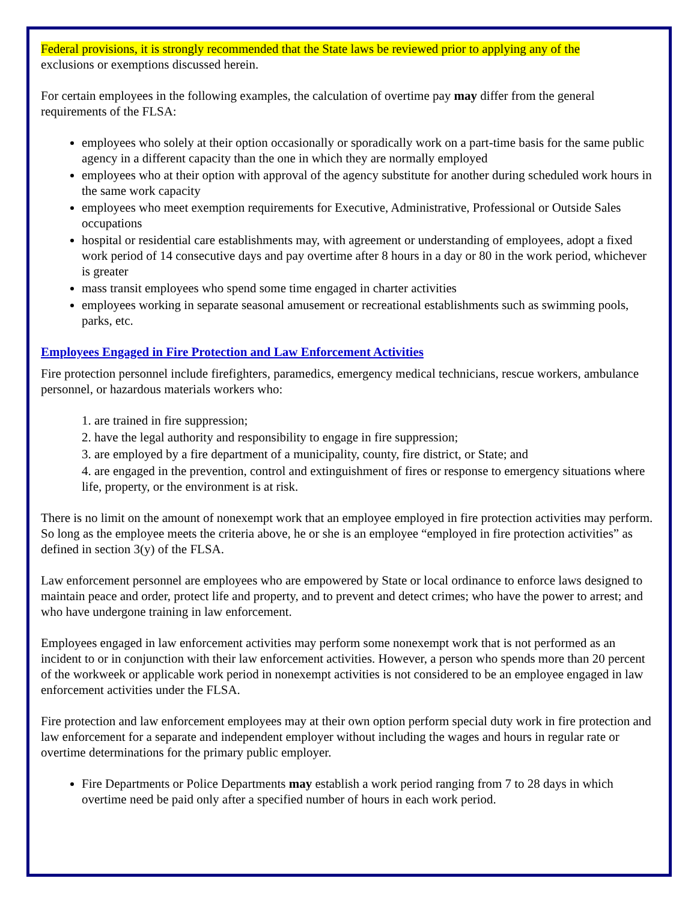Federal provisions, it is strongly recommended that the State laws be reviewed prior to applying any of the
exclusions or exemptions discussed herein.
For certain employees in the following examples, the calculation of overtime pay may differ from the general requirements of the FLSA:
employees who solely at their option occasionally or sporadically work on a part-time basis for the same public agency in a different capacity than the one in which they are normally employed
employees who at their option with approval of the agency substitute for another during scheduled work hours in the same work capacity
employees who meet exemption requirements for Executive, Administrative, Professional or Outside Sales occupations
hospital or residential care establishments may, with agreement or understanding of employees, adopt a fixed work period of 14 consecutive days and pay overtime after 8 hours in a day or 80 in the work period, whichever is greater
mass transit employees who spend some time engaged in charter activities
employees working in separate seasonal amusement or recreational establishments such as swimming pools, parks, etc.
Employees Engaged in Fire Protection and Law Enforcement Activities
Fire protection personnel include firefighters, paramedics, emergency medical technicians, rescue workers, ambulance personnel, or hazardous materials workers who:
1. are trained in fire suppression;
2. have the legal authority and responsibility to engage in fire suppression;
3. are employed by a fire department of a municipality, county, fire district, or State; and
4. are engaged in the prevention, control and extinguishment of fires or response to emergency situations where life, property, or the environment is at risk.
There is no limit on the amount of nonexempt work that an employee employed in fire protection activities may perform. So long as the employee meets the criteria above, he or she is an employee “employed in fire protection activities” as defined in section 3(y) of the FLSA.
Law enforcement personnel are employees who are empowered by State or local ordinance to enforce laws designed to maintain peace and order, protect life and property, and to prevent and detect crimes; who have the power to arrest; and who have undergone training in law enforcement.
Employees engaged in law enforcement activities may perform some nonexempt work that is not performed as an incident to or in conjunction with their law enforcement activities. However, a person who spends more than 20 percent of the workweek or applicable work period in nonexempt activities is not considered to be an employee engaged in law enforcement activities under the FLSA.
Fire protection and law enforcement employees may at their own option perform special duty work in fire protection and law enforcement for a separate and independent employer without including the wages and hours in regular rate or overtime determinations for the primary public employer.
Fire Departments or Police Departments may establish a work period ranging from 7 to 28 days in which overtime need be paid only after a specified number of hours in each work period.